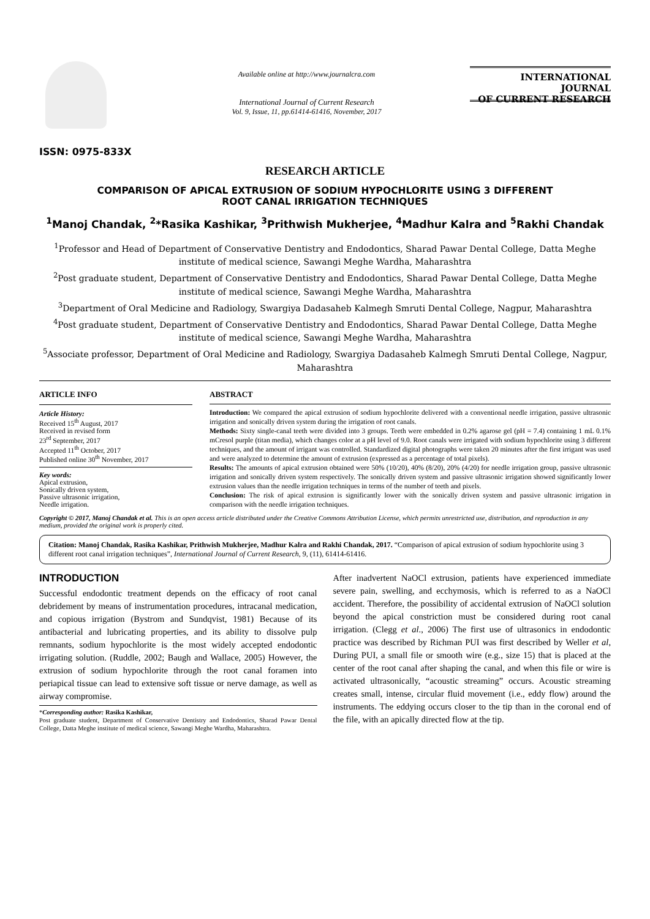ISSN: 0975-833X
Available online at http://www.journalcra.com
International Journal of Current Research
Vol. 9, Issue, 11, pp.61414-61416, November, 2017
INTERNATIONAL JOURNAL
OF CURRENT RESEARCH
RESEARCH ARTICLE
COMPARISON OF APICAL EXTRUSION OF SODIUM HYPOCHLORITE USING 3 DIFFERENT
ROOT CANAL IRRIGATION TECHNIQUES
<sup>1</sup> Manoj Chandak, <sup>2</sup>*Rasika Kashikar, <sup>3</sup>Prithwish Mukherjee, <sup>4</sup>Madhur Kalra and <sup>5</sup>Rakhi Chandak
<sup>1</sup> Professor and Head of Department of Conservative Dentistry and Endodontics, Sharad Pawar Dental College, Datta Meghe institute of medical science, Sawangi Meghe Wardha, Maharashtra
<sup>2</sup> Post graduate student, Department of Conservative Dentistry and Endodontics, Sharad Pawar Dental College, Datta Meghe institute of medical science, Sawangi Meghe Wardha, Maharashtra
<sup>3</sup> Department of Oral Medicine and Radiology, Swargiya Dadasaheb Kalmegh Smruti Dental College, Nagpur, Maharashtra
<sup>4</sup> Post graduate student, Department of Conservative Dentistry and Endodontics, Sharad Pawar Dental College, Datta Meghe institute of medical science, Sawangi Meghe Wardha, Maharashtra
<sup>5</sup> Associate professor, Department of Oral Medicine and Radiology, Swargiya Dadasaheb Kalmegh Smruti Dental College, Nagpur, Maharashtra
ARTICLE INFO
Article History:
Received 15<sup>th</sup> August, 2017
Received in revised form
23<sup>rd</sup> September, 2017
Accepted 11<sup>th</sup> October, 2017
Published online 30<sup>th</sup> November, 2017
Key words:
Apical extrusion,
Sonically driven system,
Passive ultrasonic irrigation,
Needle irrigation.
ABSTRACT
Introduction: We compared the apical extrusion of sodium hypochlorite delivered with a conventional needle irrigation, passive ultrasonic irrigation and sonically driven system during the irrigation of root canals.
Methods: Sixty single-canal teeth were divided into 3 groups. Teeth were embedded in 0.2% agarose gel (pH = 7.4) containing 1 mL 0.1% mCresol purple (titan media), which changes color at a pH level of 9.0. Root canals were irrigated with sodium hypochlorite using 3 different techniques, and the amount of irrigant was controlled. Standardized digital photographs were taken 20 minutes after the first irrigant was used and were analyzed to determine the amount of extrusion (expressed as a percentage of total pixels).
Results: The amounts of apical extrusion obtained were 50% (10/20), 40% (8/20), 20% (4/20) for needle irrigation group, passive ultrasonic irrigation and sonically driven system respectively. The sonically driven system and passive ultrasonic irrigation showed significantly lower extrusion values than the needle irrigation techniques in terms of the number of teeth and pixels.
Conclusion: The risk of apical extrusion is significantly lower with the sonically driven system and passive ultrasonic irrigation in comparison with the needle irrigation techniques.
Copyright © 2017, Manoj Chandak et al. This is an open access article distributed under the Creative Commons Attribution License, which permits unrestricted use, distribution, and reproduction in any medium, provided the original work is properly cited.
Citation: Manoj Chandak, Rasika Kashikar, Prithwish Mukherjee, Madhur Kalra and Rakhi Chandak, 2017. “Comparison of apical extrusion of sodium hypochlorite using 3 different root canal irrigation techniques”, International Journal of Current Research, 9, (11), 61414-61416.
INTRODUCTION
Successful endodontic treatment depends on the efficacy of root canal debridement by means of instrumentation procedures, intracanal medication, and copious irrigation (Bystrom and Sundqvist, 1981) Because of its antibacterial and lubricating properties, and its ability to dissolve pulp remnants, sodium hypochlorite is the most widely accepted endodontic irrigating solution. (Ruddle, 2002; Baugh and Wallace, 2005) However, the extrusion of sodium hypochlorite through the root canal foramen into periapical tissue can lead to extensive soft tissue or nerve damage, as well as airway compromise.
*Corresponding author: Rasika Kashikar,
Post graduate student, Department of Conservative Dentistry and Endodontics, Sharad Pawar Dental College, Datta Meghe institute of medical science, Sawangi Meghe Wardha, Maharashtra.
After inadvertent NaOCl extrusion, patients have experienced immediate severe pain, swelling, and ecchymosis, which is referred to as a NaOCl accident. Therefore, the possibility of accidental extrusion of NaOCl solution beyond the apical constriction must be considered during root canal irrigation. (Clegg et al., 2006) The first use of ultrasonics in endodontic practice was described by Richman PUI was first described by Weller et al, During PUI, a small file or smooth wire (e.g., size 15) that is placed at the center of the root canal after shaping the canal, and when this file or wire is activated ultrasonically, “acoustic streaming” occurs. Acoustic streaming creates small, intense, circular fluid movement (i.e., eddy flow) around the instruments. The eddying occurs closer to the tip than in the coronal end of the file, with an apically directed flow at the tip.